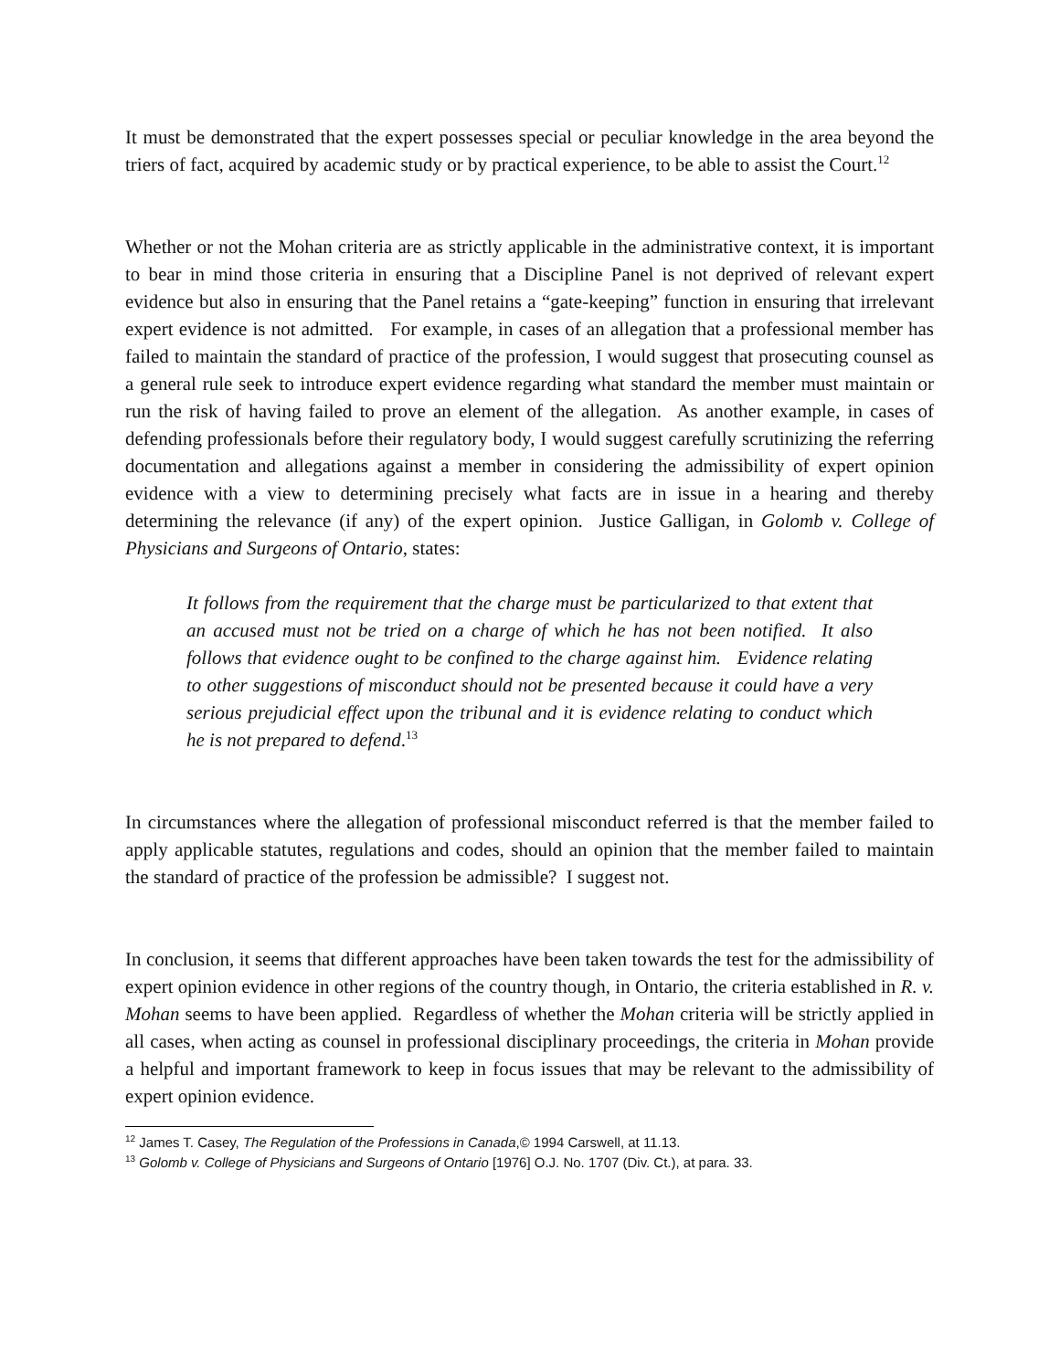It must be demonstrated that the expert possesses special or peculiar knowledge in the area beyond the triers of fact, acquired by academic study or by practical experience, to be able to assist the Court.<sup>12</sup>
Whether or not the Mohan criteria are as strictly applicable in the administrative context, it is important to bear in mind those criteria in ensuring that a Discipline Panel is not deprived of relevant expert evidence but also in ensuring that the Panel retains a “gate-keeping” function in ensuring that irrelevant expert evidence is not admitted. For example, in cases of an allegation that a professional member has failed to maintain the standard of practice of the profession, I would suggest that prosecuting counsel as a general rule seek to introduce expert evidence regarding what standard the member must maintain or run the risk of having failed to prove an element of the allegation. As another example, in cases of defending professionals before their regulatory body, I would suggest carefully scrutinizing the referring documentation and allegations against a member in considering the admissibility of expert opinion evidence with a view to determining precisely what facts are in issue in a hearing and thereby determining the relevance (if any) of the expert opinion. Justice Galligan, in Golomb v. College of Physicians and Surgeons of Ontario, states:
It follows from the requirement that the charge must be particularized to that extent that an accused must not be tried on a charge of which he has not been notified. It also follows that evidence ought to be confined to the charge against him. Evidence relating to other suggestions of misconduct should not be presented because it could have a very serious prejudicial effect upon the tribunal and it is evidence relating to conduct which he is not prepared to defend.<sup>13</sup>
In circumstances where the allegation of professional misconduct referred is that the member failed to apply applicable statutes, regulations and codes, should an opinion that the member failed to maintain the standard of practice of the profession be admissible? I suggest not.
In conclusion, it seems that different approaches have been taken towards the test for the admissibility of expert opinion evidence in other regions of the country though, in Ontario, the criteria established in R. v. Mohan seems to have been applied. Regardless of whether the Mohan criteria will be strictly applied in all cases, when acting as counsel in professional disciplinary proceedings, the criteria in Mohan provide a helpful and important framework to keep in focus issues that may be relevant to the admissibility of expert opinion evidence.
<sup>12</sup> James T. Casey, The Regulation of the Professions in Canada,© 1994 Carswell, at 11.13.
<sup>13</sup> Golomb v. College of Physicians and Surgeons of Ontario [1976] O.J. No. 1707 (Div. Ct.), at para. 33.